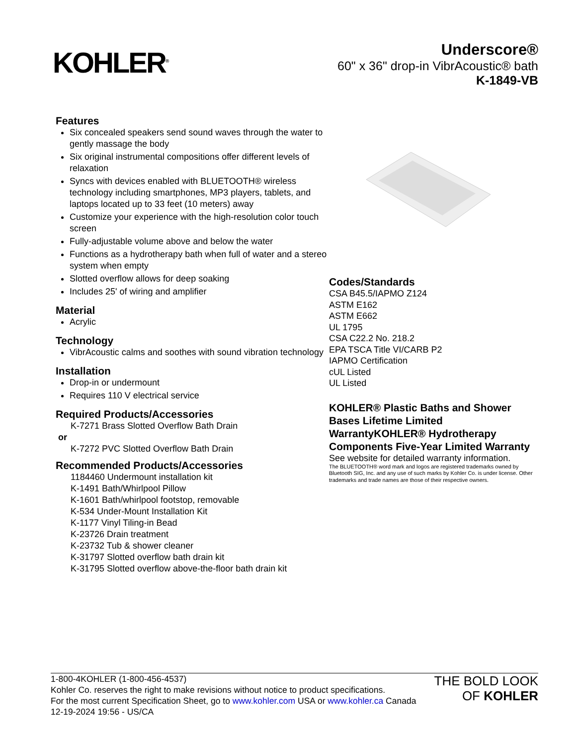KOHLER<sup>®</sup>
Underscore®
60" x 36" drop-in VibrAcoustic® bath
K-1849-VB
Features
Six concealed speakers send sound waves through the water to gently massage the body
Six original instrumental compositions offer different levels of relaxation
Syncs with devices enabled with BLUETOOTH® wireless technology including smartphones, MP3 players, tablets, and laptops located up to 33 feet (10 meters) away
Customize your experience with the high-resolution color touch screen
Fully-adjustable volume above and below the water
Functions as a hydrotherapy bath when full of water and a stereo system when empty
Slotted overflow allows for deep soaking
Includes 25' of wiring and amplifier
Material
Acrylic
Technology
VibrAcoustic calms and soothes with sound vibration technology
Installation
Drop-in or undermount
Requires 110 V electrical service
Required Products/Accessories
K-7271 Brass Slotted Overflow Bath Drain
or
K-7272 PVC Slotted Overflow Bath Drain
Recommended Products/Accessories
1184460 Undermount installation kit
K-1491 Bath/Whirlpool Pillow
K-1601 Bath/whirlpool footstop, removable
K-534 Under-Mount Installation Kit
K-1177 Vinyl Tiling-in Bead
K-23726 Drain treatment
K-23732 Tub & shower cleaner
K-31797 Slotted overflow bath drain kit
K-31795 Slotted overflow above-the-floor bath drain kit
Codes/Standards
CSA B45.5/IAPMO Z124
ASTM E162
ASTM E662
UL 1795
CSA C22.2 No. 218.2
EPA TSCA Title VI/CARB P2
IAPMO Certification
cUL Listed
UL Listed
KOHLER® Plastic Baths and Shower Bases Lifetime Limited WarrantyKOHLER® Hydrotherapy Components Five-Year Limited Warranty
See website for detailed warranty information.
The BLUETOOTH® word mark and logos are registered trademarks owned by Bluetooth SIG, Inc. and any use of such marks by Kohler Co. is under license. Other trademarks and trade names are those of their respective owners.
1-800-4KOHLER (1-800-456-4537)
Kohler Co. reserves the right to make revisions without notice to product specifications.
For the most current Specification Sheet, go to www.kohler.com USA or www.kohler.ca Canada
12-19-2024 19:56 - US/CA
THE BOLD LOOK
OF KOHLER